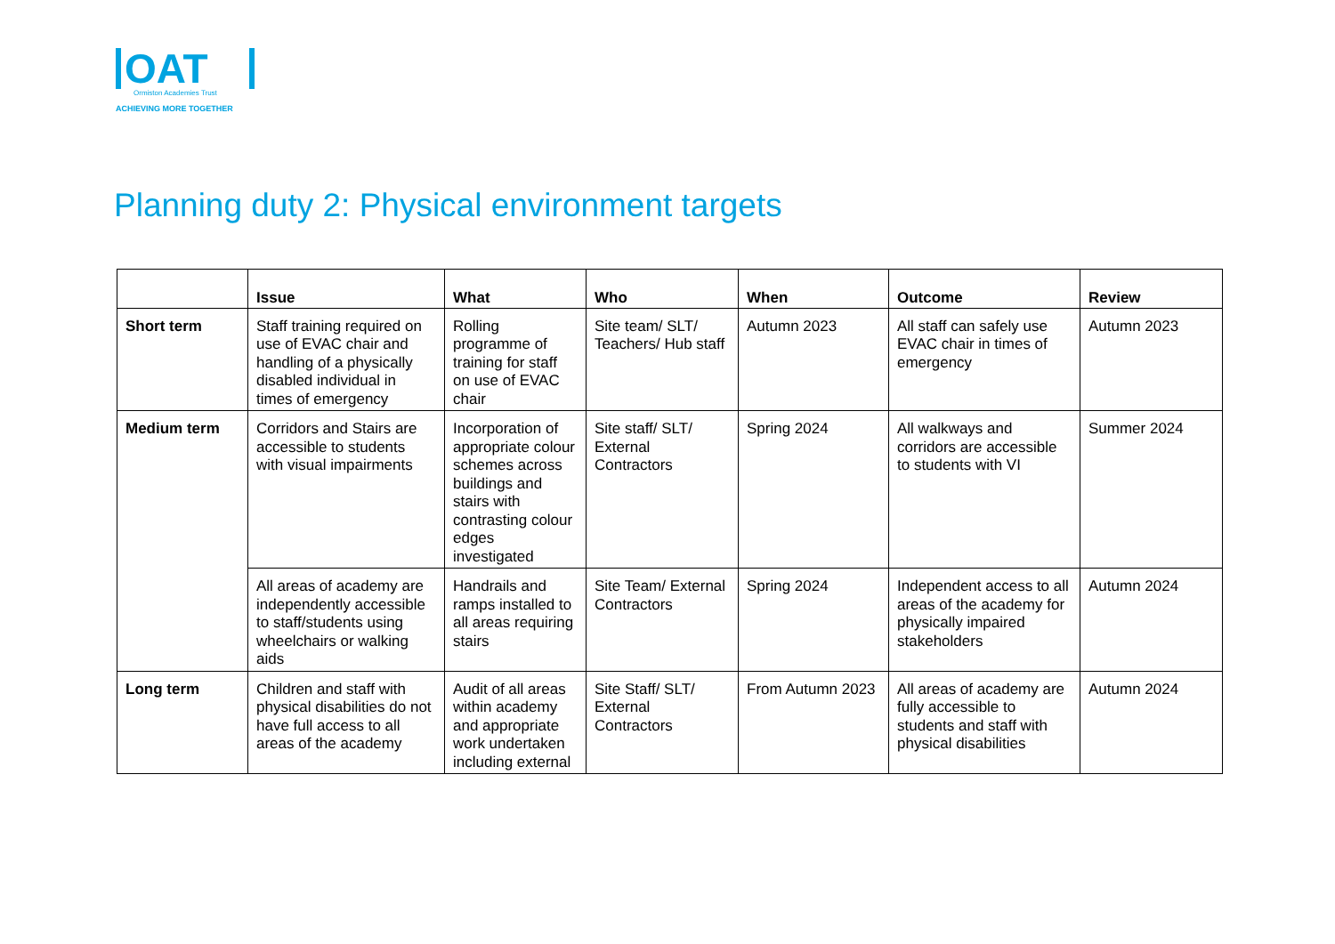OAT
Ormiston Academies Trust
ACHIEVING MORE TOGETHER
Planning duty 2: Physical environment targets
| | Issue | What | Who | When | Outcome | Review |
| --- | --- | --- | --- | --- | --- | --- |
| Short term | Staff training required on use of EVAC chair and handling of a physically disabled individual in times of emergency | Rolling programme of training for staff on use of EVAC chair | Site team/ SLT/ Teachers/ Hub staff | Autumn 2023 | All staff can safely use EVAC chair in times of emergency | Autumn 2023 |
| Medium term | Corridors and Stairs are accessible to students with visual impairments | Incorporation of appropriate colour schemes across buildings and stairs with contrasting colour edges investigated | Site staff/ SLT/ External Contractors | Spring 2024 | All walkways and corridors are accessible to students with VI | Summer 2024 |
| | All areas of academy are independently accessible to staff/students using wheelchairs or walking aids | Handrails and ramps installed to all areas requiring stairs | Site Team/ External Contractors | Spring 2024 | Independent access to all areas of the academy for physically impaired stakeholders | Autumn 2024 |
| Long term | Children and staff with physical disabilities do not have full access to all areas of the academy | Audit of all areas within academy and appropriate work undertaken including external | Site Staff/ SLT/ External Contractors | From Autumn 2023 | All areas of academy are fully accessible to students and staff with physical disabilities | Autumn 2024 |